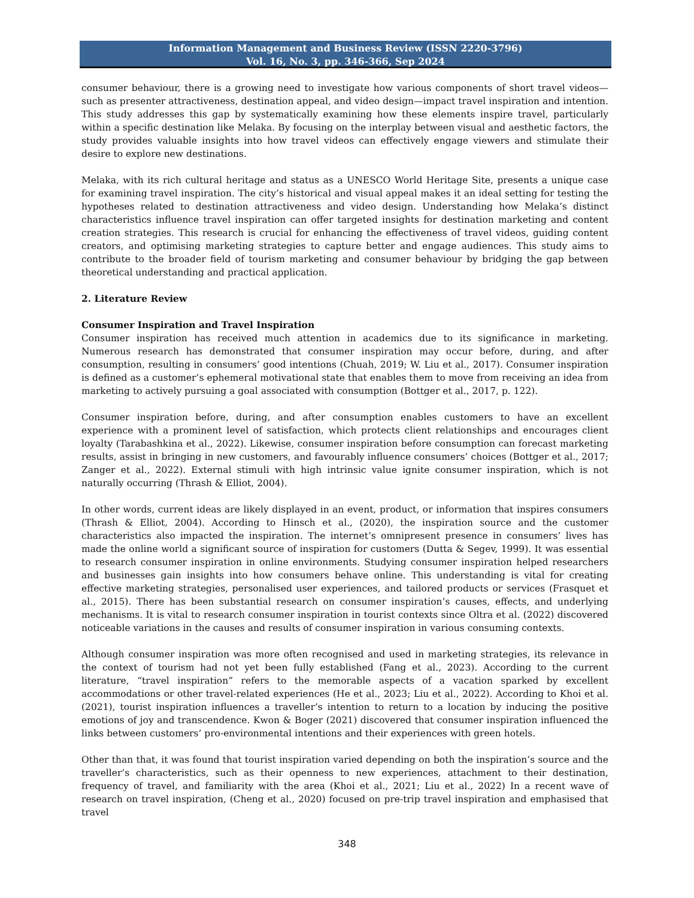Information Management and Business Review (ISSN 2220-3796)
Vol. 16, No. 3, pp. 346-366, Sep 2024
consumer behaviour, there is a growing need to investigate how various components of short travel videos—such as presenter attractiveness, destination appeal, and video design—impact travel inspiration and intention. This study addresses this gap by systematically examining how these elements inspire travel, particularly within a specific destination like Melaka. By focusing on the interplay between visual and aesthetic factors, the study provides valuable insights into how travel videos can effectively engage viewers and stimulate their desire to explore new destinations.
Melaka, with its rich cultural heritage and status as a UNESCO World Heritage Site, presents a unique case for examining travel inspiration. The city’s historical and visual appeal makes it an ideal setting for testing the hypotheses related to destination attractiveness and video design. Understanding how Melaka’s distinct characteristics influence travel inspiration can offer targeted insights for destination marketing and content creation strategies. This research is crucial for enhancing the effectiveness of travel videos, guiding content creators, and optimising marketing strategies to capture better and engage audiences. This study aims to contribute to the broader field of tourism marketing and consumer behaviour by bridging the gap between theoretical understanding and practical application.
2. Literature Review
Consumer Inspiration and Travel Inspiration
Consumer inspiration has received much attention in academics due to its significance in marketing. Numerous research has demonstrated that consumer inspiration may occur before, during, and after consumption, resulting in consumers’ good intentions (Chuah, 2019; W. Liu et al., 2017). Consumer inspiration is defined as a customer’s ephemeral motivational state that enables them to move from receiving an idea from marketing to actively pursuing a goal associated with consumption (Bottger et al., 2017, p. 122).
Consumer inspiration before, during, and after consumption enables customers to have an excellent experience with a prominent level of satisfaction, which protects client relationships and encourages client loyalty (Tarabashkina et al., 2022). Likewise, consumer inspiration before consumption can forecast marketing results, assist in bringing in new customers, and favourably influence consumers’ choices (Bottger et al., 2017; Zanger et al., 2022). External stimuli with high intrinsic value ignite consumer inspiration, which is not naturally occurring (Thrash & Elliot, 2004).
In other words, current ideas are likely displayed in an event, product, or information that inspires consumers (Thrash & Elliot, 2004). According to Hinsch et al., (2020), the inspiration source and the customer characteristics also impacted the inspiration. The internet’s omnipresent presence in consumers’ lives has made the online world a significant source of inspiration for customers (Dutta & Segev, 1999). It was essential to research consumer inspiration in online environments. Studying consumer inspiration helped researchers and businesses gain insights into how consumers behave online. This understanding is vital for creating effective marketing strategies, personalised user experiences, and tailored products or services (Frasquet et al., 2015). There has been substantial research on consumer inspiration’s causes, effects, and underlying mechanisms. It is vital to research consumer inspiration in tourist contexts since Oltra et al. (2022) discovered noticeable variations in the causes and results of consumer inspiration in various consuming contexts.
Although consumer inspiration was more often recognised and used in marketing strategies, its relevance in the context of tourism had not yet been fully established (Fang et al., 2023). According to the current literature, “travel inspiration” refers to the memorable aspects of a vacation sparked by excellent accommodations or other travel-related experiences (He et al., 2023; Liu et al., 2022). According to Khoi et al. (2021), tourist inspiration influences a traveller’s intention to return to a location by inducing the positive emotions of joy and transcendence. Kwon & Boger (2021) discovered that consumer inspiration influenced the links between customers’ pro-environmental intentions and their experiences with green hotels.
Other than that, it was found that tourist inspiration varied depending on both the inspiration’s source and the traveller’s characteristics, such as their openness to new experiences, attachment to their destination, frequency of travel, and familiarity with the area (Khoi et al., 2021; Liu et al., 2022) In a recent wave of research on travel inspiration, (Cheng et al., 2020) focused on pre-trip travel inspiration and emphasised that travel
348